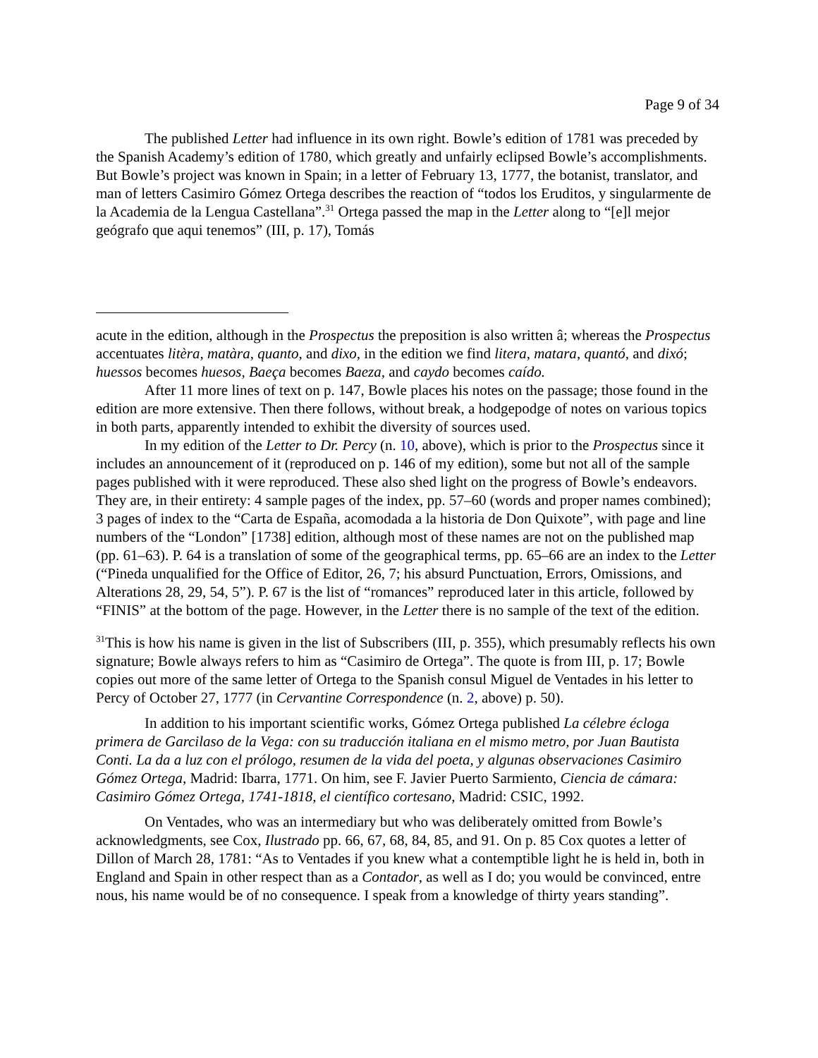Page 9 of 34
The published Letter had influence in its own right. Bowle’s edition of 1781 was preceded by the Spanish Academy’s edition of 1780, which greatly and unfairly eclipsed Bowle’s accomplishments. But Bowle’s project was known in Spain; in a letter of February 13, 1777, the botanist, translator, and man of letters Casimiro Gómez Ortega describes the reaction of “todos los Eruditos, y singularmente de la Academia de la Lengua Castellana”.<sup>31</sup> Ortega passed the map in the Letter along to “[e]l mejor geógrafo que aqui tenemos” (III, p. 17), Tomás
acute in the edition, although in the Prospectus the preposition is also written â; whereas the Prospectus accentuates litèra, matàra, quanto, and dixo, in the edition we find litera, matara, quantó, and dixó; huessos becomes huesos, Baeça becomes Baeza, and caydo becomes caído.
After 11 more lines of text on p. 147, Bowle places his notes on the passage; those found in the edition are more extensive. Then there follows, without break, a hodgepodge of notes on various topics in both parts, apparently intended to exhibit the diversity of sources used.
In my edition of the Letter to Dr. Percy (n. 10, above), which is prior to the Prospectus since it includes an announcement of it (reproduced on p. 146 of my edition), some but not all of the sample pages published with it were reproduced. These also shed light on the progress of Bowle’s endeavors. They are, in their entirety: 4 sample pages of the index, pp. 57–60 (words and proper names combined); 3 pages of index to the “Carta de España, acomodada a la historia de Don Quixote”, with page and line numbers of the “London” [1738] edition, although most of these names are not on the published map (pp. 61–63). P. 64 is a translation of some of the geographical terms, pp. 65–66 are an index to the Letter (“Pineda unqualified for the Office of Editor, 26, 7; his absurd Punctuation, Errors, Omissions, and Alterations 28, 29, 54, 5”). P. 67 is the list of “romances” reproduced later in this article, followed by “FINIS” at the bottom of the page. However, in the Letter there is no sample of the text of the edition.
<sup>31</sup> This is how his name is given in the list of Subscribers (III, p. 355), which presumably reflects his own signature; Bowle always refers to him as “Casimiro de Ortega”. The quote is from III, p. 17; Bowle copies out more of the same letter of Ortega to the Spanish consul Miguel de Ventades in his letter to Percy of October 27, 1777 (in Cervantine Correspondence (n. 2, above) p. 50).
In addition to his important scientific works, Gómez Ortega published La célebre écloga primera de Garcilaso de la Vega: con su traducción italiana en el mismo metro, por Juan Bautista Conti. La da a luz con el prólogo, resumen de la vida del poeta, y algunas observaciones Casimiro Gómez Ortega, Madrid: Ibarra, 1771. On him, see F. Javier Puerto Sarmiento, Ciencia de cámara: Casimiro Gómez Ortega, 1741-1818, el científico cortesano, Madrid: CSIC, 1992.
On Ventades, who was an intermediary but who was deliberately omitted from Bowle’s acknowledgments, see Cox, Ilustrado pp. 66, 67, 68, 84, 85, and 91. On p. 85 Cox quotes a letter of Dillon of March 28, 1781: “As to Ventades if you knew what a contemptible light he is held in, both in England and Spain in other respect than as a Contador, as well as I do; you would be convinced, entre nous, his name would be of no consequence. I speak from a knowledge of thirty years standing”.